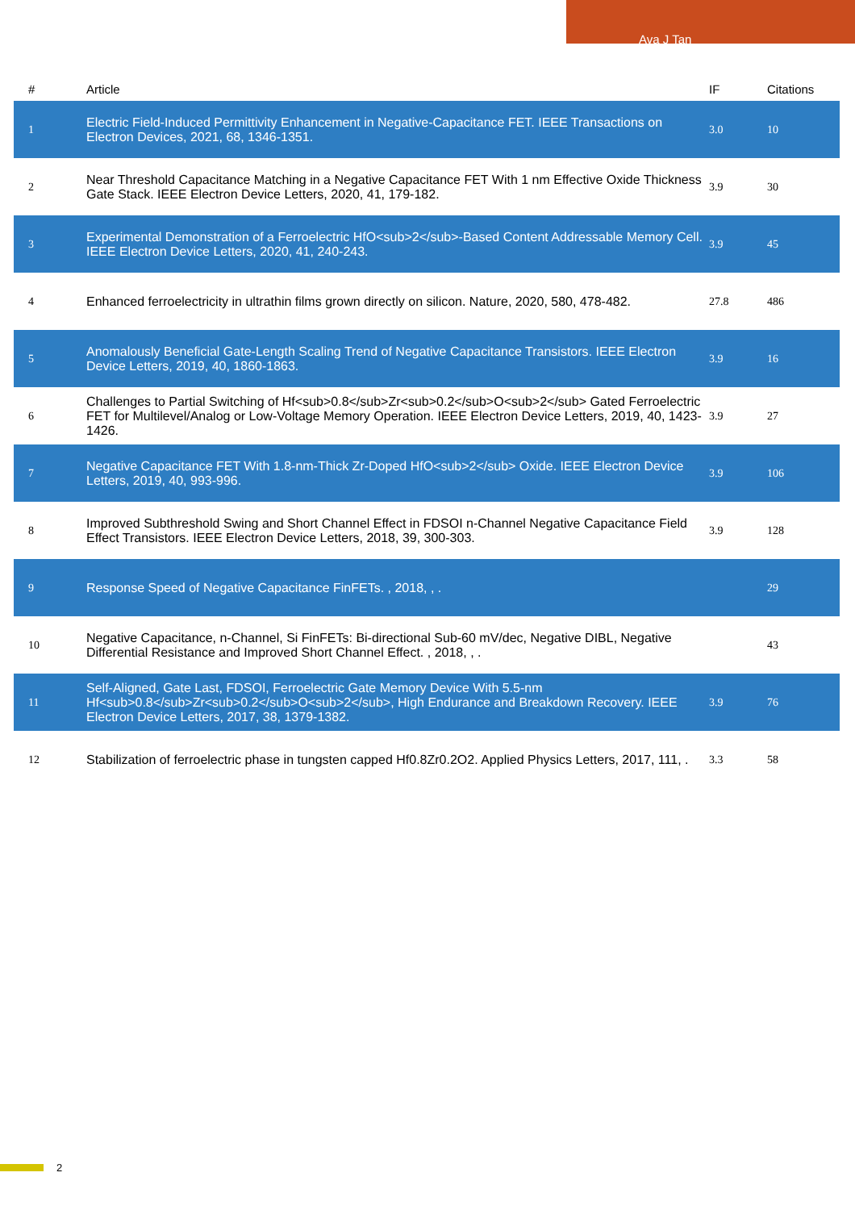Ava J Tan
| # | Article | IF | Citations |
| --- | --- | --- | --- |
| 1 | Electric Field-Induced Permittivity Enhancement in Negative-Capacitance FET. IEEE Transactions on Electron Devices, 2021, 68, 1346-1351. | 3.0 | 10 |
| 2 | Near Threshold Capacitance Matching in a Negative Capacitance FET With 1 nm Effective Oxide Thickness Gate Stack. IEEE Electron Device Letters, 2020, 41, 179-182. | 3.9 | 30 |
| 3 | Experimental Demonstration of a Ferroelectric HfO<sub>2</sub>-Based Content Addressable Memory Cell. IEEE Electron Device Letters, 2020, 41, 240-243. | 3.9 | 45 |
| 4 | Enhanced ferroelectricity in ultrathin films grown directly on silicon. Nature, 2020, 580, 478-482. | 27.8 | 486 |
| 5 | Anomalously Beneficial Gate-Length Scaling Trend of Negative Capacitance Transistors. IEEE Electron Device Letters, 2019, 40, 1860-1863. | 3.9 | 16 |
| 6 | Challenges to Partial Switching of Hf<sub>0.8</sub>Zr<sub>0.2</sub>O<sub>2</sub> Gated Ferroelectric FET for Multilevel/Analog or Low-Voltage Memory Operation. IEEE Electron Device Letters, 2019, 40, 1423-1426. | 3.9 | 27 |
| 7 | Negative Capacitance FET With 1.8-nm-Thick Zr-Doped HfO<sub>2</sub> Oxide. IEEE Electron Device Letters, 2019, 40, 993-996. | 3.9 | 106 |
| 8 | Improved Subthreshold Swing and Short Channel Effect in FDSOI n-Channel Negative Capacitance Field Effect Transistors. IEEE Electron Device Letters, 2018, 39, 300-303. | 3.9 | 128 |
| 9 | Response Speed of Negative Capacitance FinFETs. , 2018, , . | | 29 |
| 10 | Negative Capacitance, n-Channel, Si FinFETs: Bi-directional Sub-60 mV/dec, Negative DIBL, Negative Differential Resistance and Improved Short Channel Effect. , 2018, , . | | 43 |
| 11 | Self-Aligned, Gate Last, FDSOI, Ferroelectric Gate Memory Device With 5.5-nm Hf<sub>0.8</sub>Zr<sub>0.2</sub>O<sub>2</sub>, High Endurance and Breakdown Recovery. IEEE Electron Device Letters, 2017, 38, 1379-1382. | 3.9 | 76 |
| 12 | Stabilization of ferroelectric phase in tungsten capped Hf0.8Zr0.2O2. Applied Physics Letters, 2017, 111, . | 3.3 | 58 |
2